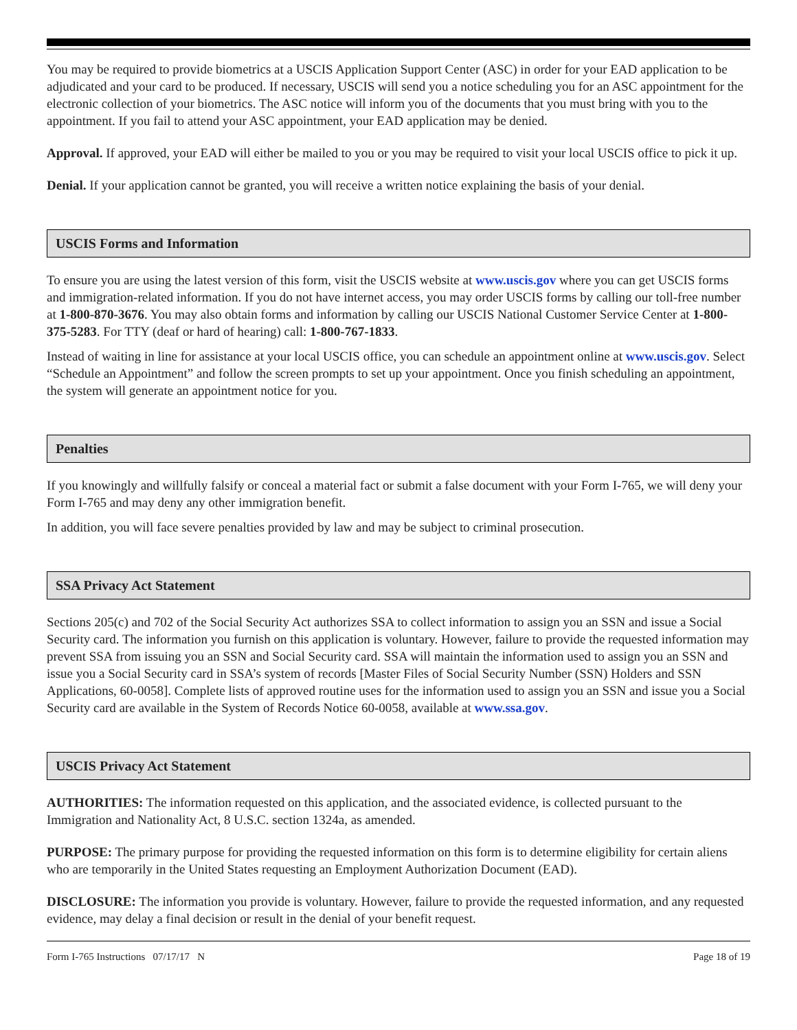You may be required to provide biometrics at a USCIS Application Support Center (ASC) in order for your EAD application to be adjudicated and your card to be produced. If necessary, USCIS will send you a notice scheduling you for an ASC appointment for the electronic collection of your biometrics. The ASC notice will inform you of the documents that you must bring with you to the appointment. If you fail to attend your ASC appointment, your EAD application may be denied.
Approval. If approved, your EAD will either be mailed to you or you may be required to visit your local USCIS office to pick it up.
Denial. If your application cannot be granted, you will receive a written notice explaining the basis of your denial.
USCIS Forms and Information
To ensure you are using the latest version of this form, visit the USCIS website at www.uscis.gov where you can get USCIS forms and immigration-related information. If you do not have internet access, you may order USCIS forms by calling our toll-free number at 1-800-870-3676. You may also obtain forms and information by calling our USCIS National Customer Service Center at 1-800-375-5283. For TTY (deaf or hard of hearing) call: 1-800-767-1833.
Instead of waiting in line for assistance at your local USCIS office, you can schedule an appointment online at www.uscis.gov. Select “Schedule an Appointment” and follow the screen prompts to set up your appointment. Once you finish scheduling an appointment, the system will generate an appointment notice for you.
Penalties
If you knowingly and willfully falsify or conceal a material fact or submit a false document with your Form I-765, we will deny your Form I-765 and may deny any other immigration benefit.
In addition, you will face severe penalties provided by law and may be subject to criminal prosecution.
SSA Privacy Act Statement
Sections 205(c) and 702 of the Social Security Act authorizes SSA to collect information to assign you an SSN and issue a Social Security card. The information you furnish on this application is voluntary. However, failure to provide the requested information may prevent SSA from issuing you an SSN and Social Security card. SSA will maintain the information used to assign you an SSN and issue you a Social Security card in SSA’s system of records [Master Files of Social Security Number (SSN) Holders and SSN Applications, 60-0058]. Complete lists of approved routine uses for the information used to assign you an SSN and issue you a Social Security card are available in the System of Records Notice 60-0058, available at www.ssa.gov.
USCIS Privacy Act Statement
AUTHORITIES: The information requested on this application, and the associated evidence, is collected pursuant to the Immigration and Nationality Act, 8 U.S.C. section 1324a, as amended.
PURPOSE: The primary purpose for providing the requested information on this form is to determine eligibility for certain aliens who are temporarily in the United States requesting an Employment Authorization Document (EAD).
DISCLOSURE: The information you provide is voluntary. However, failure to provide the requested information, and any requested evidence, may delay a final decision or result in the denial of your benefit request.
Form I-765 Instructions 07/17/17 N Page 18 of 19